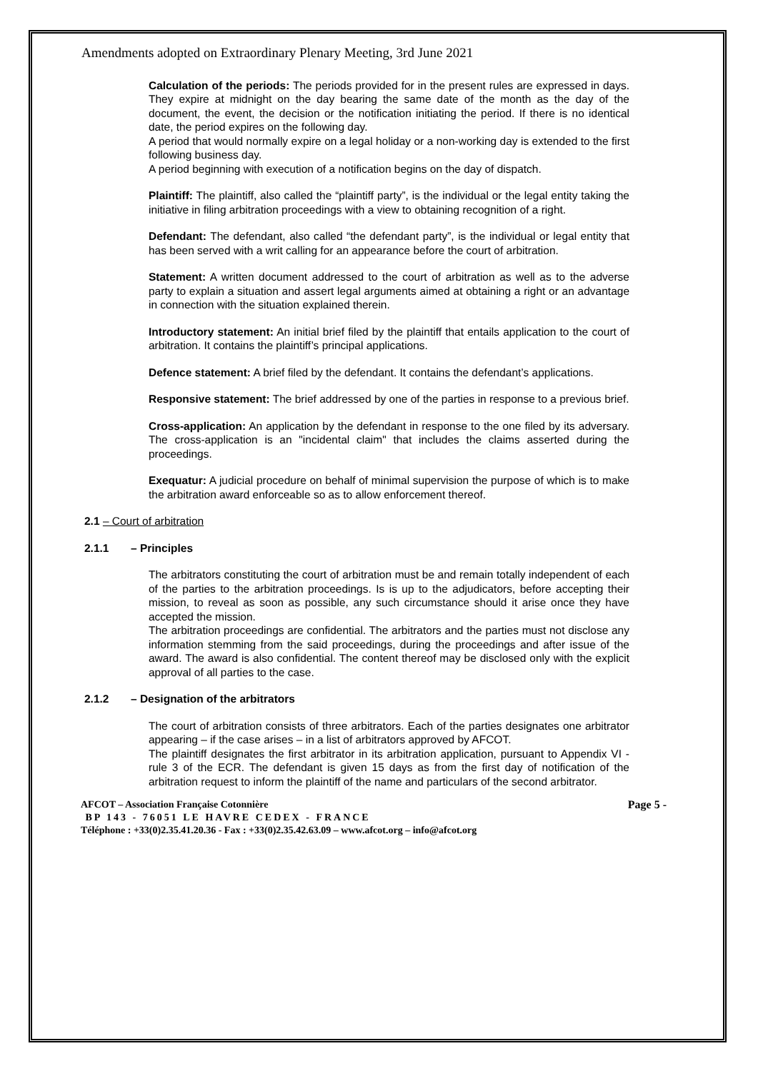Amendments adopted on Extraordinary Plenary Meeting, 3rd June 2021
Calculation of the periods: The periods provided for in the present rules are expressed in days. They expire at midnight on the day bearing the same date of the month as the day of the document, the event, the decision or the notification initiating the period. If there is no identical date, the period expires on the following day.
A period that would normally expire on a legal holiday or a non-working day is extended to the first following business day.
A period beginning with execution of a notification begins on the day of dispatch.
Plaintiff: The plaintiff, also called the “plaintiff party”, is the individual or the legal entity taking the initiative in filing arbitration proceedings with a view to obtaining recognition of a right.
Defendant: The defendant, also called “the defendant party”, is the individual or legal entity that has been served with a writ calling for an appearance before the court of arbitration.
Statement: A written document addressed to the court of arbitration as well as to the adverse party to explain a situation and assert legal arguments aimed at obtaining a right or an advantage in connection with the situation explained therein.
Introductory statement: An initial brief filed by the plaintiff that entails application to the court of arbitration. It contains the plaintiff’s principal applications.
Defence statement: A brief filed by the defendant. It contains the defendant’s applications.
Responsive statement: The brief addressed by one of the parties in response to a previous brief.
Cross-application: An application by the defendant in response to the one filed by its adversary. The cross-application is an "incidental claim" that includes the claims asserted during the proceedings.
Exequatur: A judicial procedure on behalf of minimal supervision the purpose of which is to make the arbitration award enforceable so as to allow enforcement thereof.
2.1 – Court of arbitration
2.1.1 – Principles
The arbitrators constituting the court of arbitration must be and remain totally independent of each of the parties to the arbitration proceedings. Is is up to the adjudicators, before accepting their mission, to reveal as soon as possible, any such circumstance should it arise once they have accepted the mission.
The arbitration proceedings are confidential. The arbitrators and the parties must not disclose any information stemming from the said proceedings, during the proceedings and after issue of the award. The award is also confidential. The content thereof may be disclosed only with the explicit approval of all parties to the case.
2.1.2 – Designation of the arbitrators
The court of arbitration consists of three arbitrators. Each of the parties designates one arbitrator appearing – if the case arises – in a list of arbitrators approved by AFCOT.
The plaintiff designates the first arbitrator in its arbitration application, pursuant to Appendix VI - rule 3 of the ECR. The defendant is given 15 days as from the first day of notification of the arbitration request to inform the plaintiff of the name and particulars of the second arbitrator.
AFCOT – Association Française Cotonnière Page 5 -
BP 143 - 76051 LE HAVRE CEDEX - FRANCE
Téléphone : +33(0)2.35.41.20.36 - Fax : +33(0)2.35.42.63.09 – www.afcot.org – info@afcot.org